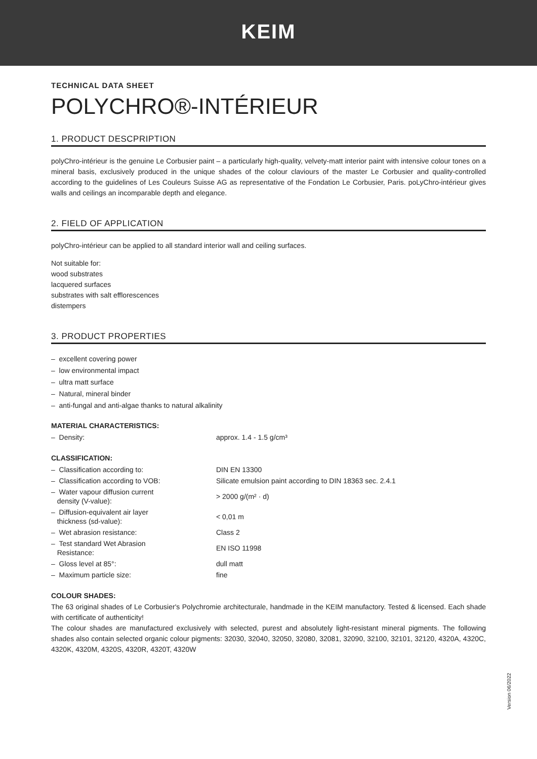KEIM
TECHNICAL DATA SHEET
POLYCHRO®-INTÉRIEUR
1. PRODUCT DESCPRIPTION
polyChro-intérieur is the genuine Le Corbusier paint – a particularly high-quality, velvety-matt interior paint with intensive colour tones on a mineral basis, exclusively produced in the unique shades of the colour claviours of the master Le Corbusier and quality-controlled according to the guidelines of Les Couleurs Suisse AG as representative of the Fondation Le Corbusier, Paris. poLyChro-intérieur gives walls and ceilings an incomparable depth and elegance.
2. FIELD OF APPLICATION
polyChro-intérieur can be applied to all standard interior wall and ceiling surfaces.
Not suitable for:
wood substrates
lacquered surfaces
substrates with salt efflorescences
distempers
3. PRODUCT PROPERTIES
– excellent covering power
– low environmental impact
– ultra matt surface
– Natural, mineral binder
– anti-fungal and anti-algae thanks to natural alkalinity
MATERIAL CHARACTERISTICS:
| – Density: | approx. 1.4 - 1.5 g/cm³ |
CLASSIFICATION:
| – Classification according to: | DIN EN 13300 |
| – Classification according to VOB: | Silicate emulsion paint according to DIN 18363 sec. 2.4.1 |
| – Water vapour diffusion current density (V-value): | > 2000 g/(m² · d) |
| – Diffusion-equivalent air layer thickness (sd-value): | < 0,01 m |
| – Wet abrasion resistance: | Class 2 |
| – Test standard Wet Abrasion Resistance: | EN ISO 11998 |
| – Gloss level at 85°: | dull matt |
| – Maximum particle size: | fine |
COLOUR SHADES:
The 63 original shades of Le Corbusier's Polychromie architecturale, handmade in the KEIM manufactory. Tested & licensed. Each shade with certificate of authenticity!
The colour shades are manufactured exclusively with selected, purest and absolutely light-resistant mineral pigments. The following shades also contain selected organic colour pigments: 32030, 32040, 32050, 32080, 32081, 32090, 32100, 32101, 32120, 4320A, 4320C, 4320K, 4320M, 4320S, 4320R, 4320T, 4320W
Version 06/2022